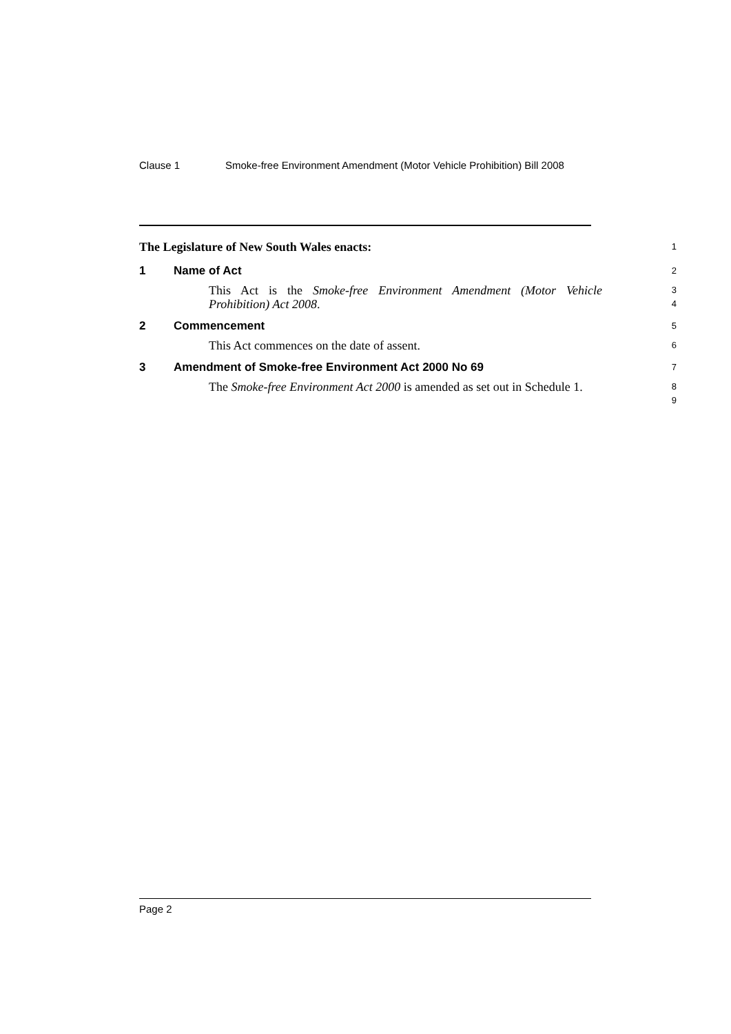Clause 1 Smoke-free Environment Amendment (Motor Vehicle Prohibition) Bill 2008
The Legislature of New South Wales enacts:
1
1 Name of Act
2
This Act is the Smoke-free Environment Amendment (Motor Vehicle Prohibition) Act 2008.
3
4
2 Commencement
5
This Act commences on the date of assent.
6
3 Amendment of Smoke-free Environment Act 2000 No 69
7
The Smoke-free Environment Act 2000 is amended as set out in Schedule 1.
8
9
Page 2